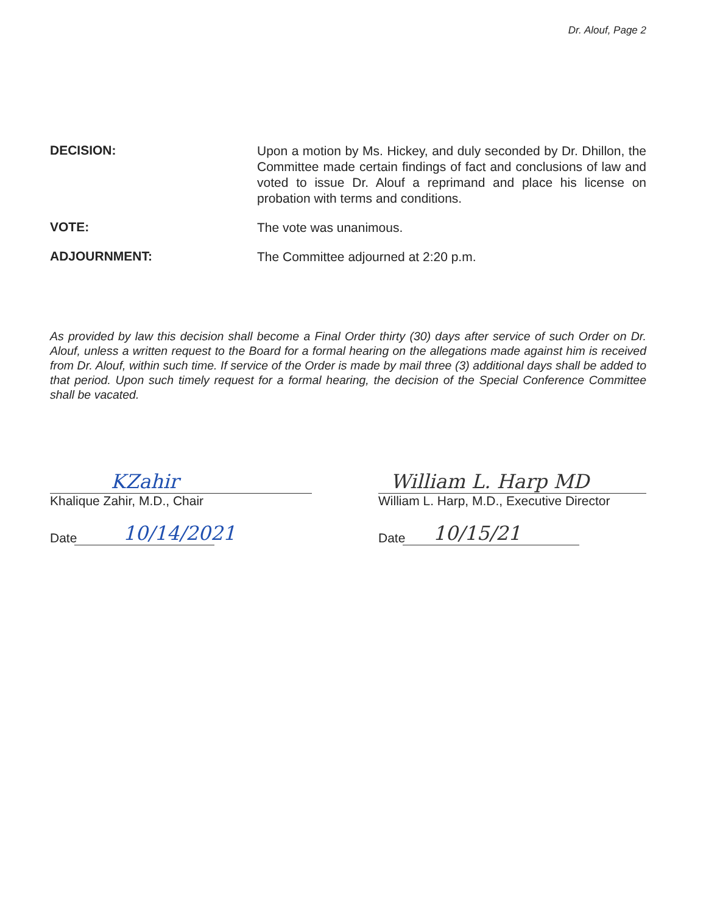Dr. Alouf, Page 2
DECISION:
Upon a motion by Ms. Hickey, and duly seconded by Dr. Dhillon, the Committee made certain findings of fact and conclusions of law and voted to issue Dr. Alouf a reprimand and place his license on probation with terms and conditions.
VOTE:
The vote was unanimous.
ADJOURNMENT:
The Committee adjourned at 2:20 p.m.
As provided by law this decision shall become a Final Order thirty (30) days after service of such Order on Dr. Alouf, unless a written request to the Board for a formal hearing on the allegations made against him is received from Dr. Alouf, within such time. If service of the Order is made by mail three (3) additional days shall be added to that period. Upon such timely request for a formal hearing, the decision of the Special Conference Committee shall be vacated.
KZahir
Khalique Zahir, M.D., Chair
Date
10/14/2021
William L. Harp MD
William L. Harp, M.D., Executive Director
Date
10/15/21